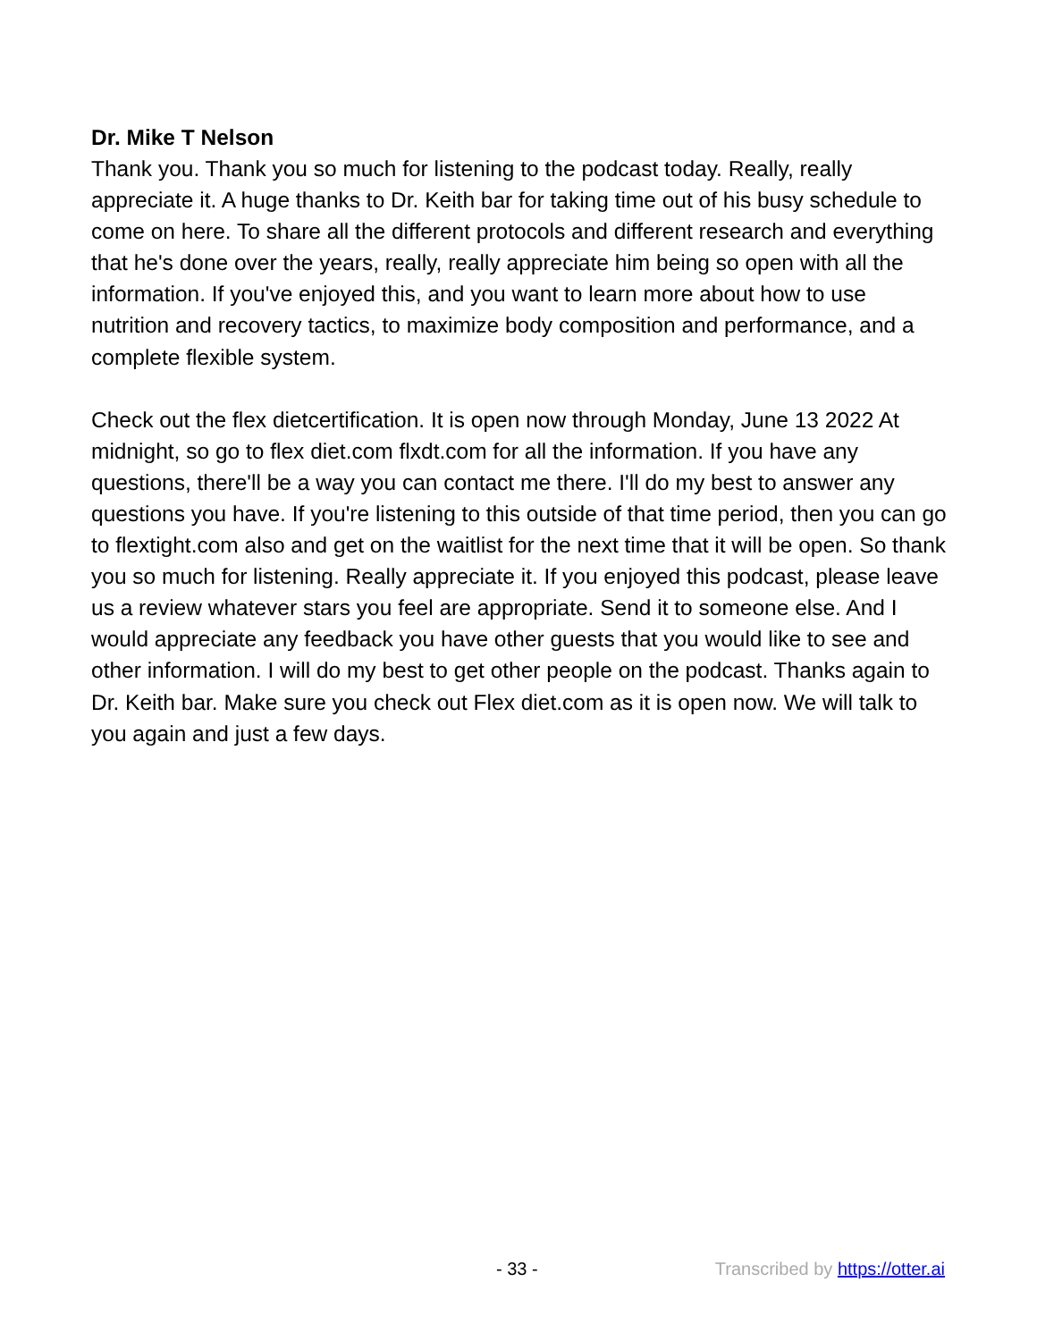Dr. Mike T Nelson
Thank you. Thank you so much for listening to the podcast today. Really, really appreciate it. A huge thanks to Dr. Keith bar for taking time out of his busy schedule to come on here. To share all the different protocols and different research and everything that he's done over the years, really, really appreciate him being so open with all the information. If you've enjoyed this, and you want to learn more about how to use nutrition and recovery tactics, to maximize body composition and performance, and a complete flexible system.
Check out the flex dietcertification. It is open now through Monday, June 13 2022 At midnight, so go to flex diet.com flxdt.com for all the information. If you have any questions, there'll be a way you can contact me there. I'll do my best to answer any questions you have. If you're listening to this outside of that time period, then you can go to flextight.com also and get on the waitlist for the next time that it will be open. So thank you so much for listening. Really appreciate it. If you enjoyed this podcast, please leave us a review whatever stars you feel are appropriate. Send it to someone else. And I would appreciate any feedback you have other guests that you would like to see and other information. I will do my best to get other people on the podcast. Thanks again to Dr. Keith bar. Make sure you check out Flex diet.com as it is open now. We will talk to you again and just a few days.
- 33 - Transcribed by https://otter.ai